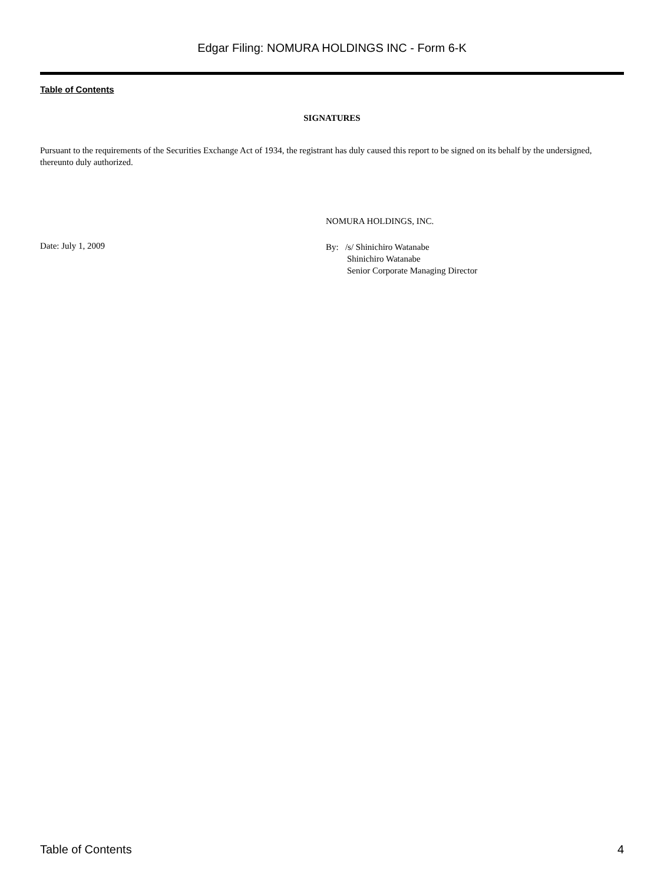Edgar Filing: NOMURA HOLDINGS INC - Form 6-K
Table of Contents
SIGNATURES
Pursuant to the requirements of the Securities Exchange Act of 1934, the registrant has duly caused this report to be signed on its behalf by the undersigned, thereunto duly authorized.
Date: July 1, 2009
NOMURA HOLDINGS, INC.
By: /s/ Shinichiro Watanabe
Shinichiro Watanabe
Senior Corporate Managing Director
Table of Contents 4